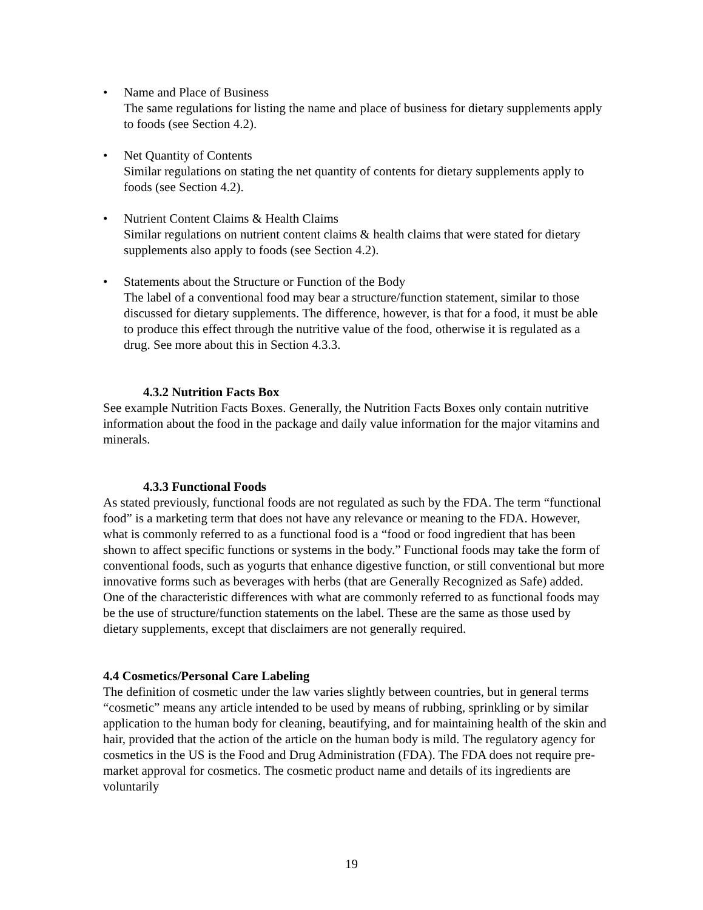• Name and Place of Business
The same regulations for listing the name and place of business for dietary supplements apply to foods (see Section 4.2).
• Net Quantity of Contents
Similar regulations on stating the net quantity of contents for dietary supplements apply to foods (see Section 4.2).
• Nutrient Content Claims & Health Claims
Similar regulations on nutrient content claims & health claims that were stated for dietary supplements also apply to foods (see Section 4.2).
• Statements about the Structure or Function of the Body
The label of a conventional food may bear a structure/function statement, similar to those discussed for dietary supplements. The difference, however, is that for a food, it must be able to produce this effect through the nutritive value of the food, otherwise it is regulated as a drug. See more about this in Section 4.3.3.
4.3.2 Nutrition Facts Box
See example Nutrition Facts Boxes. Generally, the Nutrition Facts Boxes only contain nutritive information about the food in the package and daily value information for the major vitamins and minerals.
4.3.3 Functional Foods
As stated previously, functional foods are not regulated as such by the FDA. The term “functional food” is a marketing term that does not have any relevance or meaning to the FDA. However, what is commonly referred to as a functional food is a “food or food ingredient that has been shown to affect specific functions or systems in the body.” Functional foods may take the form of conventional foods, such as yogurts that enhance digestive function, or still conventional but more innovative forms such as beverages with herbs (that are Generally Recognized as Safe) added. One of the characteristic differences with what are commonly referred to as functional foods may be the use of structure/function statements on the label. These are the same as those used by dietary supplements, except that disclaimers are not generally required.
4.4 Cosmetics/Personal Care Labeling
The definition of cosmetic under the law varies slightly between countries, but in general terms “cosmetic” means any article intended to be used by means of rubbing, sprinkling or by similar application to the human body for cleaning, beautifying, and for maintaining health of the skin and hair, provided that the action of the article on the human body is mild. The regulatory agency for cosmetics in the US is the Food and Drug Administration (FDA). The FDA does not require pre-market approval for cosmetics. The cosmetic product name and details of its ingredients are voluntarily
19